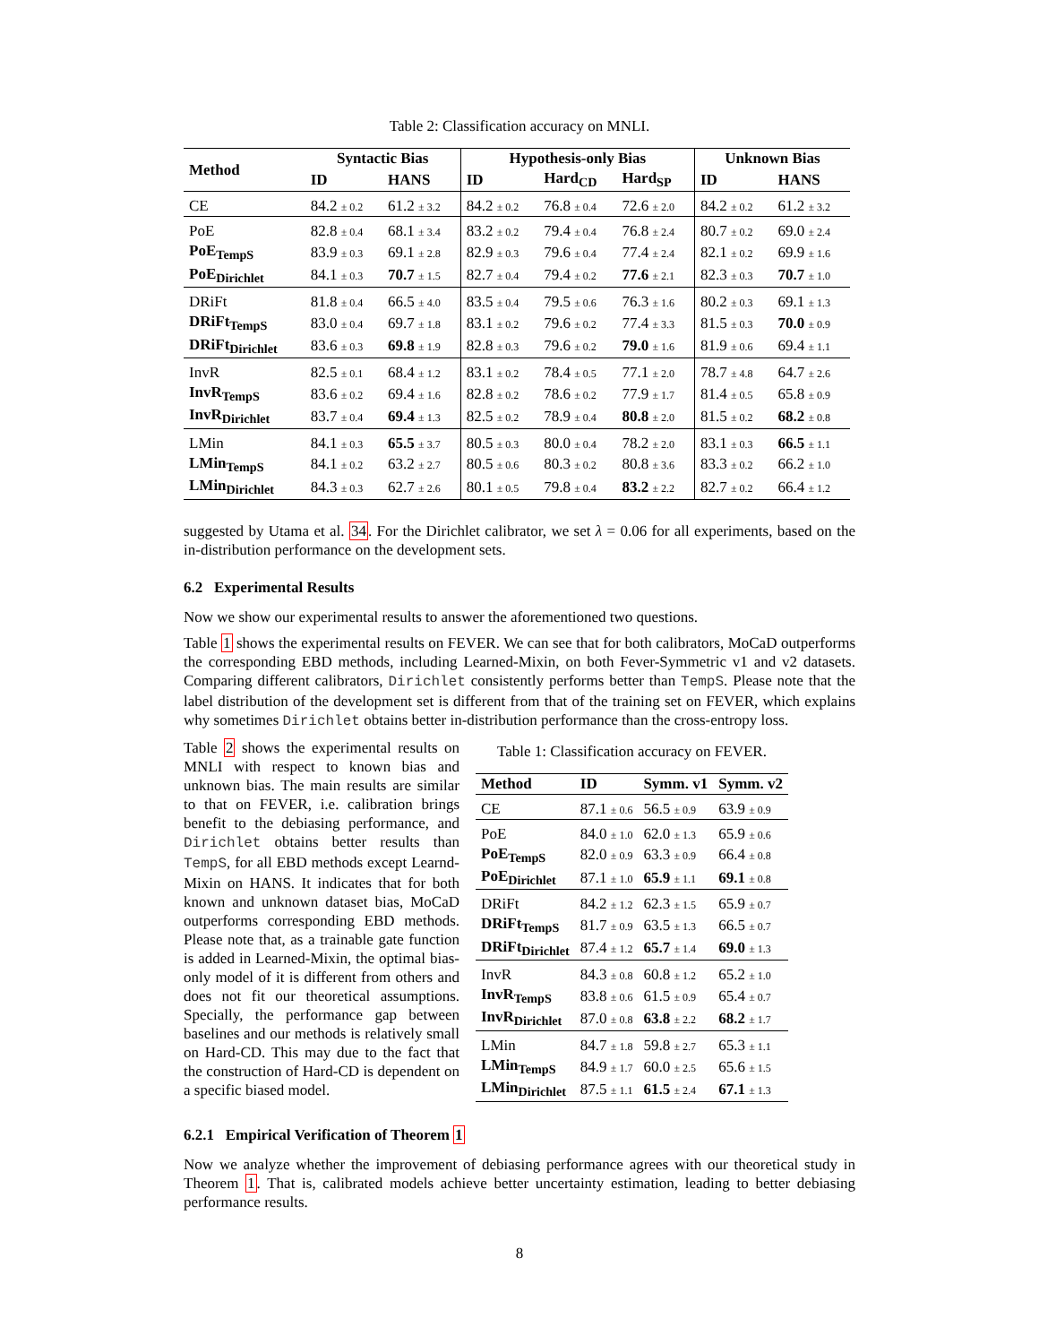Table 2: Classification accuracy on MNLI.
| Method | Syntactic Bias | | Hypothesis-only Bias | | | Unknown Bias | |
| --- | --- | --- | --- | --- | --- | --- | --- |
| | ID | HANS | ID | Hard<sub>CD</sub> | Hard<sub>SP</sub> | ID | HANS |
| CE | 84.2 ± 0.2 | 61.2 ± 3.2 | 84.2 ± 0.2 | 76.8 ± 0.4 | 72.6 ± 2.0 | 84.2 ± 0.2 | 61.2 ± 3.2 |
| PoE | 82.8 ± 0.4 | 68.1 ± 3.4 | 83.2 ± 0.2 | 79.4 ± 0.4 | 76.8 ± 2.4 | 80.7 ± 0.2 | 69.0 ± 2.4 |
| PoE<sub>TempS</sub> | 83.9 ± 0.3 | 69.1 ± 2.8 | 82.9 ± 0.3 | 79.6 ± 0.4 | 77.4 ± 2.4 | 82.1 ± 0.2 | 69.9 ± 1.6 |
| PoE<sub>Dirichlet</sub> | 84.1 ± 0.3 | 70.7 ± 1.5 | 82.7 ± 0.4 | 79.4 ± 0.2 | 77.6 ± 2.1 | 82.3 ± 0.3 | 70.7 ± 1.0 |
| DRiFt | 81.8 ± 0.4 | 66.5 ± 4.0 | 83.5 ± 0.4 | 79.5 ± 0.6 | 76.3 ± 1.6 | 80.2 ± 0.3 | 69.1 ± 1.3 |
| DRiFt<sub>TempS</sub> | 83.0 ± 0.4 | 69.7 ± 1.8 | 83.1 ± 0.2 | 79.6 ± 0.2 | 77.4 ± 3.3 | 81.5 ± 0.3 | 70.0 ± 0.9 |
| DRiFt<sub>Dirichlet</sub> | 83.6 ± 0.3 | 69.8 ± 1.9 | 82.8 ± 0.3 | 79.6 ± 0.2 | 79.0 ± 1.6 | 81.9 ± 0.6 | 69.4 ± 1.1 |
| InvR | 82.5 ± 0.1 | 68.4 ± 1.2 | 83.1 ± 0.2 | 78.4 ± 0.5 | 77.1 ± 2.0 | 78.7 ± 4.8 | 64.7 ± 2.6 |
| InvR<sub>TempS</sub> | 83.6 ± 0.2 | 69.4 ± 1.6 | 82.8 ± 0.2 | 78.6 ± 0.2 | 77.9 ± 1.7 | 81.4 ± 0.5 | 65.8 ± 0.9 |
| InvR<sub>Dirichlet</sub> | 83.7 ± 0.4 | 69.4 ± 1.3 | 82.5 ± 0.2 | 78.9 ± 0.4 | 80.8 ± 2.0 | 81.5 ± 0.2 | 68.2 ± 0.8 |
| LMin | 84.1 ± 0.3 | 65.5 ± 3.7 | 80.5 ± 0.3 | 80.0 ± 0.4 | 78.2 ± 2.0 | 83.1 ± 0.3 | 66.5 ± 1.1 |
| LMin<sub>TempS</sub> | 84.1 ± 0.2 | 63.2 ± 2.7 | 80.5 ± 0.6 | 80.3 ± 0.2 | 80.8 ± 3.6 | 83.3 ± 0.2 | 66.2 ± 1.0 |
| LMin<sub>Dirichlet</sub> | 84.3 ± 0.3 | 62.7 ± 2.6 | 80.1 ± 0.5 | 79.8 ± 0.4 | 83.2 ± 2.2 | 82.7 ± 0.2 | 66.4 ± 1.2 |
suggested by Utama et al. 34. For the Dirichlet calibrator, we set λ = 0.06 for all experiments, based on the in-distribution performance on the development sets.
6.2 Experimental Results
Now we show our experimental results to answer the aforementioned two questions.
Table 1 shows the experimental results on FEVER. We can see that for both calibrators, MoCaD outperforms the corresponding EBD methods, including Learned-Mixin, on both Fever-Symmetric v1 and v2 datasets. Comparing different calibrators, Dirichlet consistently performs better than TempS. Please note that the label distribution of the development set is different from that of the training set on FEVER, which explains why sometimes Dirichlet obtains better in-distribution performance than the cross-entropy loss.
Table 2 shows the experimental results on MNLI with respect to known bias and unknown bias. The main results are similar to that on FEVER, i.e. calibration brings benefit to the debiasing performance, and Dirichlet obtains better results than TempS, for all EBD methods except Learnd-Mixin on HANS. It indicates that for both known and unknown dataset bias, MoCaD outperforms corresponding EBD methods. Please note that, as a trainable gate function is added in Learned-Mixin, the optimal bias-only model of it is different from others and does not fit our theoretical assumptions. Specially, the performance gap between baselines and our methods is relatively small on Hard-CD. This may due to the fact that the construction of Hard-CD is dependent on a specific biased model.
Table 1: Classification accuracy on FEVER.
| Method | ID | Symm. v1 | Symm. v2 |
| --- | --- | --- | --- |
| CE | 87.1 ± 0.6 | 56.5 ± 0.9 | 63.9 ± 0.9 |
| PoE | 84.0 ± 1.0 | 62.0 ± 1.3 | 65.9 ± 0.6 |
| PoE<sub>TempS</sub> | 82.0 ± 0.9 | 63.3 ± 0.9 | 66.4 ± 0.8 |
| PoE<sub>Dirichlet</sub> | 87.1 ± 1.0 | 65.9 ± 1.1 | 69.1 ± 0.8 |
| DRiFt | 84.2 ± 1.2 | 62.3 ± 1.5 | 65.9 ± 0.7 |
| DRiFt<sub>TempS</sub> | 81.7 ± 0.9 | 63.5 ± 1.3 | 66.5 ± 0.7 |
| DRiFt<sub>Dirichlet</sub> | 87.4 ± 1.2 | 65.7 ± 1.4 | 69.0 ± 1.3 |
| InvR | 84.3 ± 0.8 | 60.8 ± 1.2 | 65.2 ± 1.0 |
| InvR<sub>TempS</sub> | 83.8 ± 0.6 | 61.5 ± 0.9 | 65.4 ± 0.7 |
| InvR<sub>Dirichlet</sub> | 87.0 ± 0.8 | 63.8 ± 2.2 | 68.2 ± 1.7 |
| LMin | 84.7 ± 1.8 | 59.8 ± 2.7 | 65.3 ± 1.1 |
| LMin<sub>TempS</sub> | 84.9 ± 1.7 | 60.0 ± 2.5 | 65.6 ± 1.5 |
| LMin<sub>Dirichlet</sub> | 87.5 ± 1.1 | 61.5 ± 2.4 | 67.1 ± 1.3 |
6.2.1 Empirical Verification of Theorem 1
Now we analyze whether the improvement of debiasing performance agrees with our theoretical study in Theorem 1. That is, calibrated models achieve better uncertainty estimation, leading to better debiasing performance results.
8